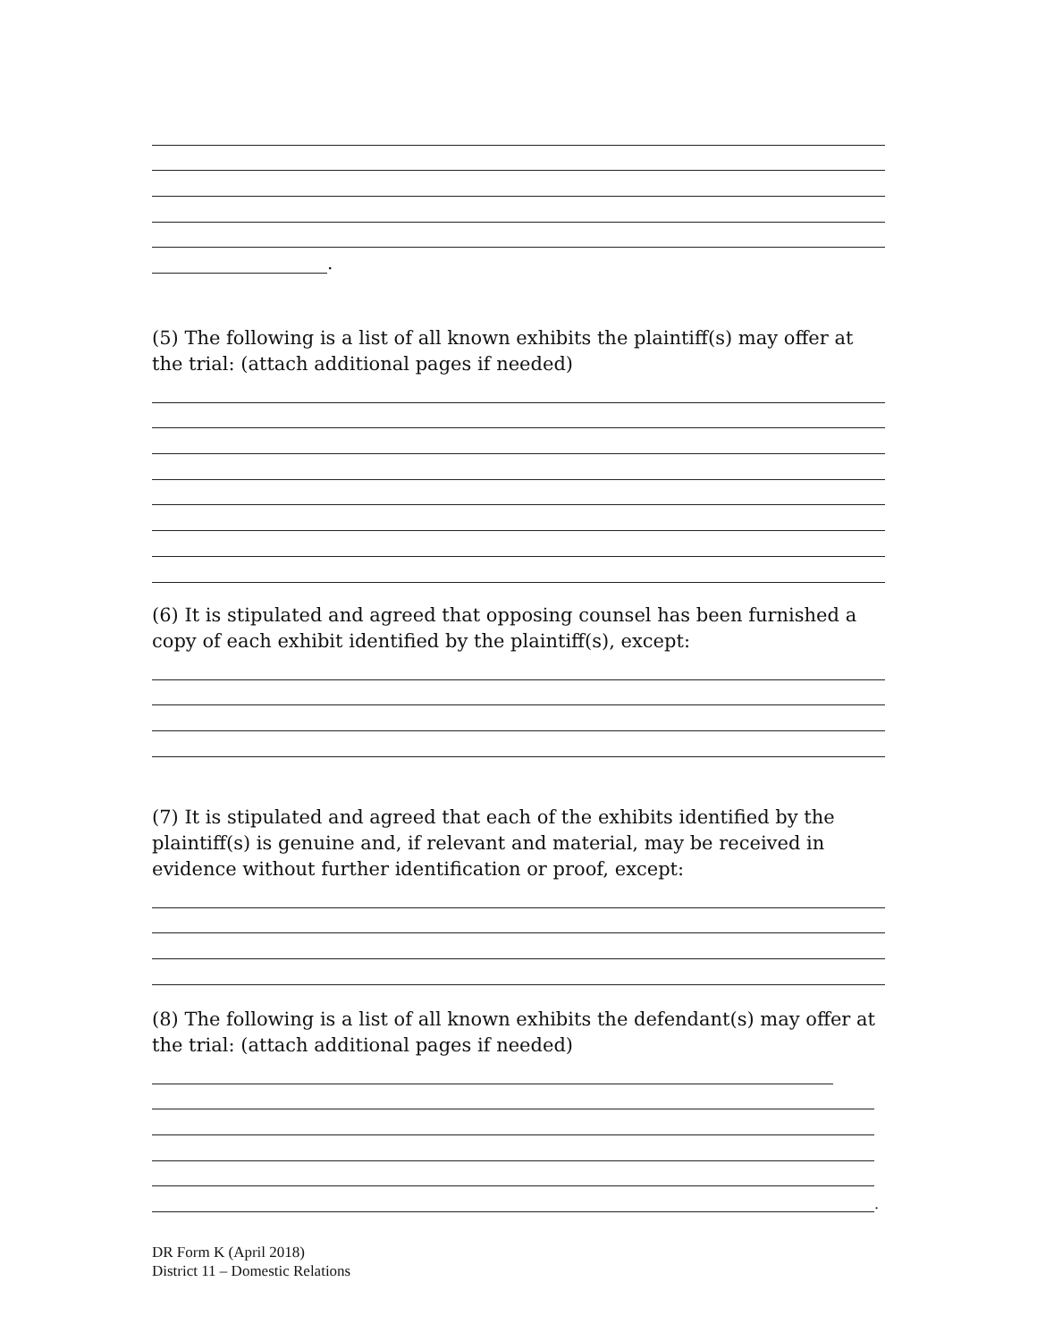.
(5) The following is a list of all known exhibits the plaintiff(s) may offer at the trial: (attach additional pages if needed)
(6) It is stipulated and agreed that opposing counsel has been furnished a copy of each exhibit identified by the plaintiff(s), except:
(7) It is stipulated and agreed that each of the exhibits identified by the plaintiff(s) is genuine and, if relevant and material, may be received in evidence without further identification or proof, except:
(8) The following is a list of all known exhibits the defendant(s) may offer at the trial: (attach additional pages if needed)
.
DR Form K (April 2018)
District 11 – Domestic Relations